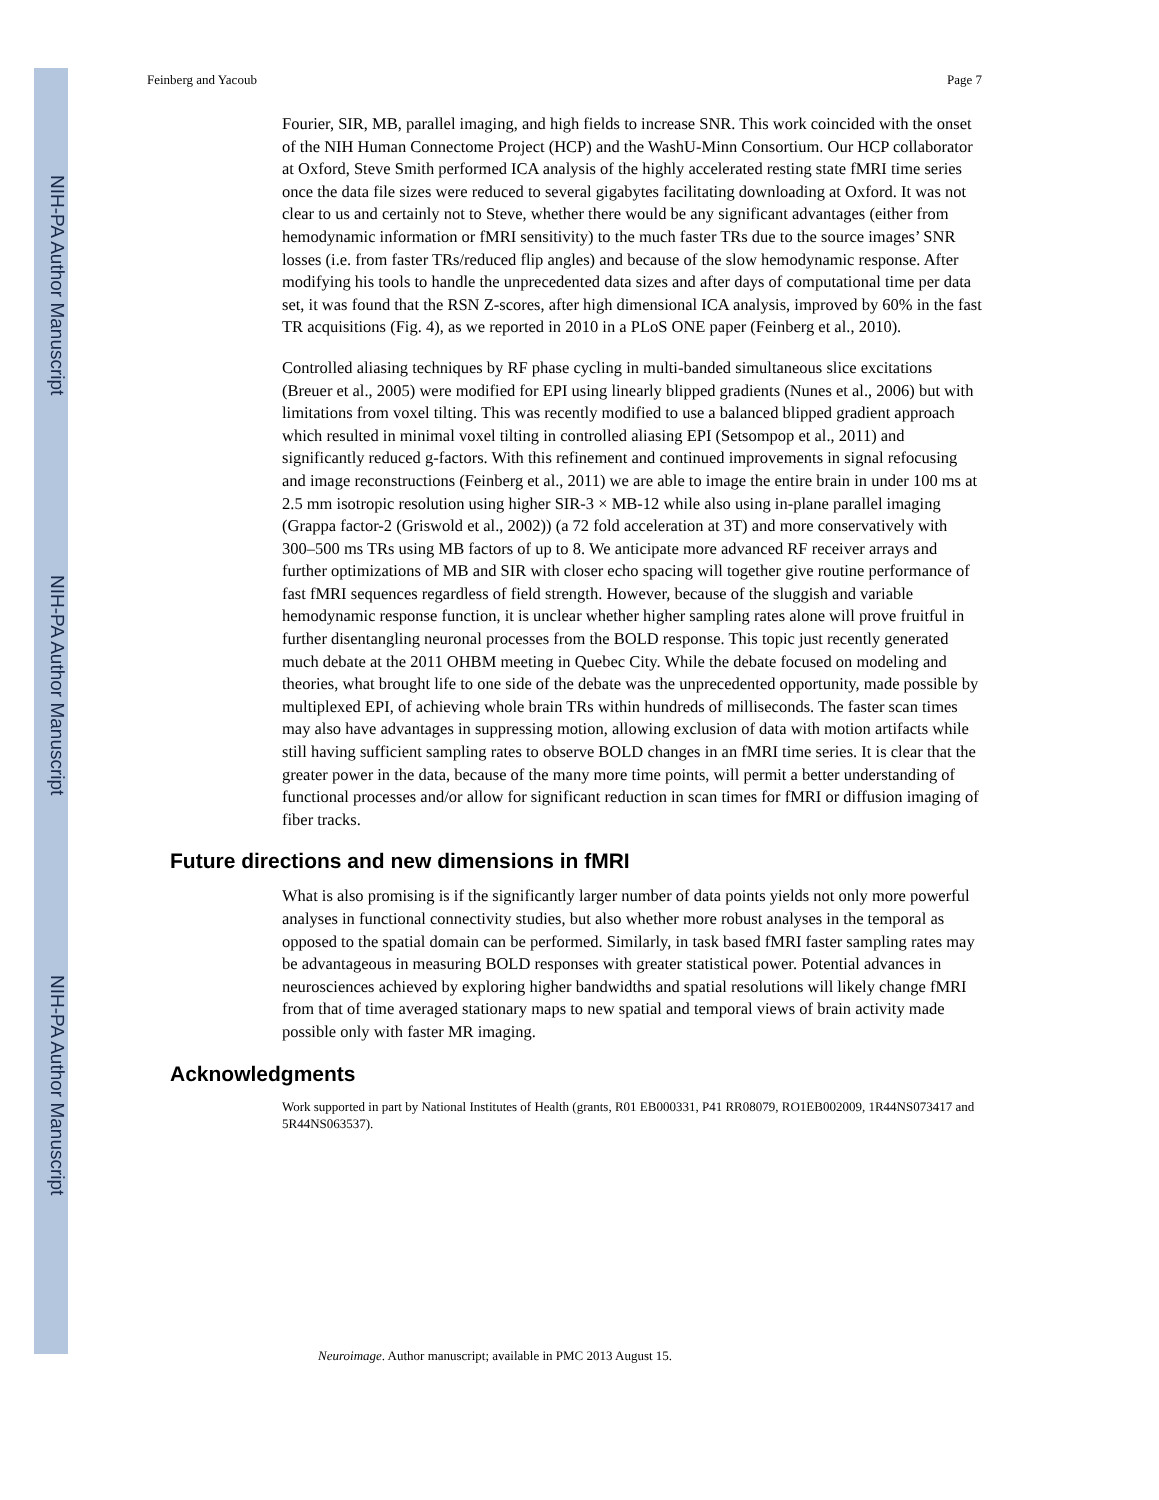NIH-PA Author Manuscript
NIH-PA Author Manuscript
NIH-PA Author Manuscript
Feinberg and Yacoub Page 7
Fourier, SIR, MB, parallel imaging, and high fields to increase SNR. This work coincided with the onset of the NIH Human Connectome Project (HCP) and the WashU-Minn Consortium. Our HCP collaborator at Oxford, Steve Smith performed ICA analysis of the highly accelerated resting state fMRI time series once the data file sizes were reduced to several gigabytes facilitating downloading at Oxford. It was not clear to us and certainly not to Steve, whether there would be any significant advantages (either from hemodynamic information or fMRI sensitivity) to the much faster TRs due to the source images’ SNR losses (i.e. from faster TRs/reduced flip angles) and because of the slow hemodynamic response. After modifying his tools to handle the unprecedented data sizes and after days of computational time per data set, it was found that the RSN Z-scores, after high dimensional ICA analysis, improved by 60% in the fast TR acquisitions (Fig. 4), as we reported in 2010 in a PLoS ONE paper (Feinberg et al., 2010).
Controlled aliasing techniques by RF phase cycling in multi-banded simultaneous slice excitations (Breuer et al., 2005) were modified for EPI using linearly blipped gradients (Nunes et al., 2006) but with limitations from voxel tilting. This was recently modified to use a balanced blipped gradient approach which resulted in minimal voxel tilting in controlled aliasing EPI (Setsompop et al., 2011) and significantly reduced g-factors. With this refinement and continued improvements in signal refocusing and image reconstructions (Feinberg et al., 2011) we are able to image the entire brain in under 100 ms at 2.5 mm isotropic resolution using higher SIR-3 × MB-12 while also using in-plane parallel imaging (Grappa factor-2 (Griswold et al., 2002)) (a 72 fold acceleration at 3T) and more conservatively with 300–500 ms TRs using MB factors of up to 8. We anticipate more advanced RF receiver arrays and further optimizations of MB and SIR with closer echo spacing will together give routine performance of fast fMRI sequences regardless of field strength. However, because of the sluggish and variable hemodynamic response function, it is unclear whether higher sampling rates alone will prove fruitful in further disentangling neuronal processes from the BOLD response. This topic just recently generated much debate at the 2011 OHBM meeting in Quebec City. While the debate focused on modeling and theories, what brought life to one side of the debate was the unprecedented opportunity, made possible by multiplexed EPI, of achieving whole brain TRs within hundreds of milliseconds. The faster scan times may also have advantages in suppressing motion, allowing exclusion of data with motion artifacts while still having sufficient sampling rates to observe BOLD changes in an fMRI time series. It is clear that the greater power in the data, because of the many more time points, will permit a better understanding of functional processes and/or allow for significant reduction in scan times for fMRI or diffusion imaging of fiber tracks.
Future directions and new dimensions in fMRI
What is also promising is if the significantly larger number of data points yields not only more powerful analyses in functional connectivity studies, but also whether more robust analyses in the temporal as opposed to the spatial domain can be performed. Similarly, in task based fMRI faster sampling rates may be advantageous in measuring BOLD responses with greater statistical power. Potential advances in neurosciences achieved by exploring higher bandwidths and spatial resolutions will likely change fMRI from that of time averaged stationary maps to new spatial and temporal views of brain activity made possible only with faster MR imaging.
Acknowledgments
Work supported in part by National Institutes of Health (grants, R01 EB000331, P41 RR08079, RO1EB002009, 1R44NS073417 and 5R44NS063537).
Neuroimage. Author manuscript; available in PMC 2013 August 15.